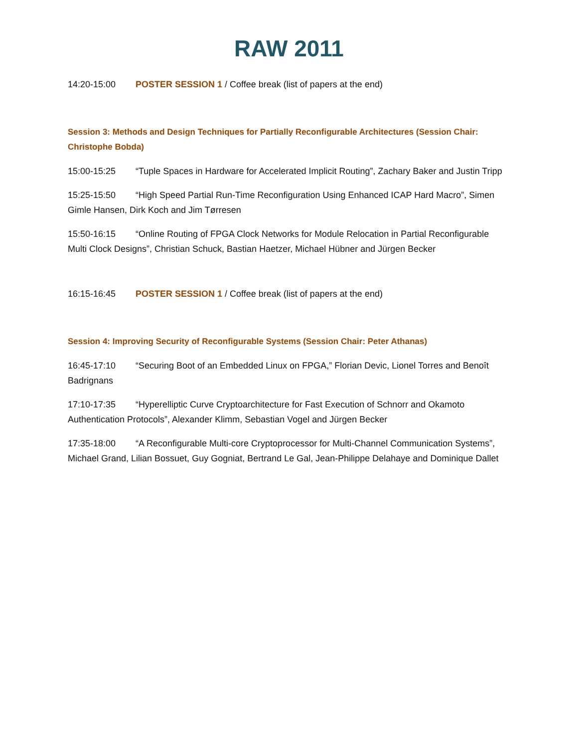RAW 2011
14:20-15:00 POSTER SESSION 1 / Coffee break (list of papers at the end)
Session 3: Methods and Design Techniques for Partially Reconfigurable Architectures (Session Chair: Christophe Bobda)
15:00-15:25 “Tuple Spaces in Hardware for Accelerated Implicit Routing”, Zachary Baker and Justin Tripp
15:25-15:50 “High Speed Partial Run-Time Reconfiguration Using Enhanced ICAP Hard Macro”, Simen Gimle Hansen, Dirk Koch and Jim Tørresen
15:50-16:15 “Online Routing of FPGA Clock Networks for Module Relocation in Partial Reconfigurable Multi Clock Designs”, Christian Schuck, Bastian Haetzer, Michael Hübner and Jürgen Becker
16:15-16:45 POSTER SESSION 1 / Coffee break (list of papers at the end)
Session 4: Improving Security of Reconfigurable Systems (Session Chair: Peter Athanas)
16:45-17:10 “Securing Boot of an Embedded Linux on FPGA,” Florian Devic, Lionel Torres and Benoît Badrignans
17:10-17:35 “Hyperelliptic Curve Cryptoarchitecture for Fast Execution of Schnorr and Okamoto Authentication Protocols”, Alexander Klimm, Sebastian Vogel and Jürgen Becker
17:35-18:00 “A Reconfigurable Multi-core Cryptoprocessor for Multi-Channel Communication Systems”, Michael Grand, Lilian Bossuet, Guy Gogniat, Bertrand Le Gal, Jean-Philippe Delahaye and Dominique Dallet